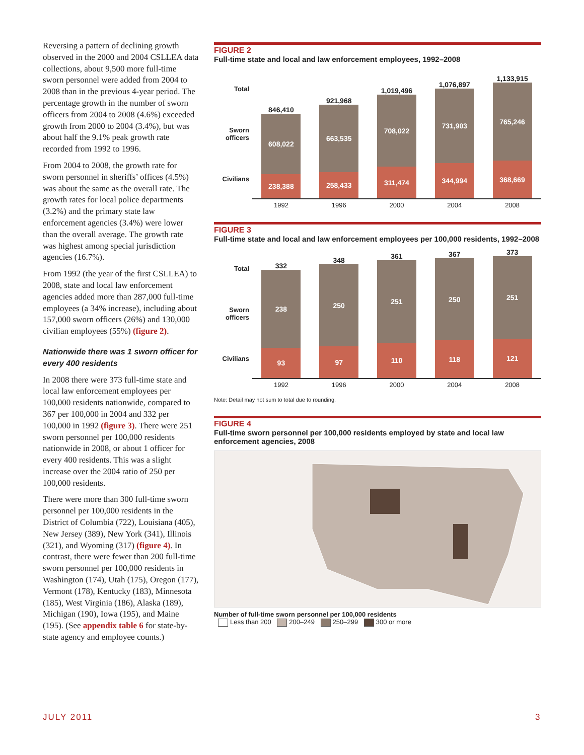Reversing a pattern of declining growth observed in the 2000 and 2004 CSLLEA data collections, about 9,500 more full-time sworn personnel were added from 2004 to 2008 than in the previous 4-year period. The percentage growth in the number of sworn officers from 2004 to 2008 (4.6%) exceeded growth from 2000 to 2004 (3.4%), but was about half the 9.1% peak growth rate recorded from 1992 to 1996.
From 2004 to 2008, the growth rate for sworn personnel in sheriffs’ offices (4.5%) was about the same as the overall rate. The growth rates for local police departments (3.2%) and the primary state law enforcement agencies (3.4%) were lower than the overall average. The growth rate was highest among special jurisdiction agencies (16.7%).
From 1992 (the year of the first CSLLEA) to 2008, state and local law enforcement agencies added more than 287,000 full-time employees (a 34% increase), including about 157,000 sworn officers (26%) and 130,000 civilian employees (55%) (figure 2).
Nationwide there was 1 sworn officer for every 400 residents
In 2008 there were 373 full-time state and local law enforcement employees per 100,000 residents nationwide, compared to 367 per 100,000 in 2004 and 332 per 100,000 in 1992 (figure 3). There were 251 sworn personnel per 100,000 residents nationwide in 2008, or about 1 officer for every 400 residents. This was a slight increase over the 2004 ratio of 250 per 100,000 residents.
There were more than 300 full-time sworn personnel per 100,000 residents in the District of Columbia (722), Louisiana (405), New Jersey (389), New York (341), Illinois (321), and Wyoming (317) (figure 4). In contrast, there were fewer than 200 full-time sworn personnel per 100,000 residents in Washington (174), Utah (175), Oregon (177), Vermont (178), Kentucky (183), Minnesota (185), West Virginia (186), Alaska (189), Michigan (190), Iowa (195), and Maine (195). (See appendix table 6 for state-by-state agency and employee counts.)
FIGURE 2
Full-time state and local and law enforcement employees, 1992–2008
Total
Sworn officers
Civilians
846,410
608,022
238,388
921,968
663,535
258,433
1,019,496
708,022
311,474
1,076,897
731,903
344,994
1,133,915
765,246
368,669
1992 1996 2000 2004 2008
FIGURE 3
Full-time state and local and law enforcement employees per 100,000 residents, 1992–2008
Total
Sworn officers
Civilians
332
238
93
348
250
97
361
251
110
367
250
118
373
251
121
1992 1996 2000 2004 2008
Note: Detail may not sum to total due to rounding.
FIGURE 4
Full-time sworn personnel per 100,000 residents employed by state and local law enforcement agencies, 2008
Number of full-time sworn personnel per 100,000 residents
Less than 200 200–249 250–299 300 or more
JULY 2011 3